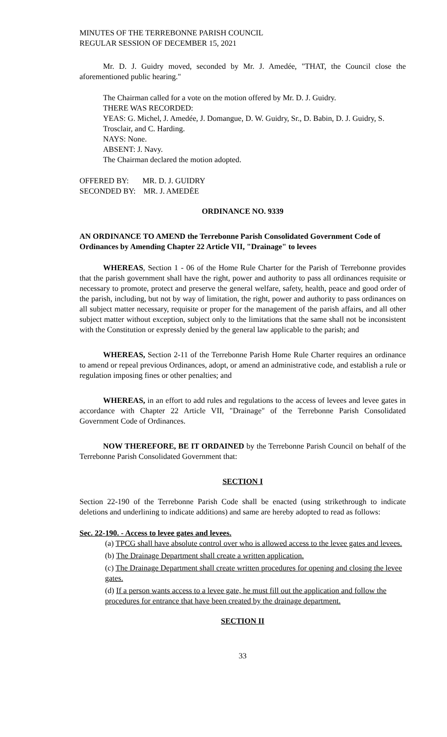MINUTES OF THE TERREBONNE PARISH COUNCIL
REGULAR SESSION OF DECEMBER 15, 2021
Mr. D. J. Guidry moved, seconded by Mr. J. Amedée, "THAT, the Council close the aforementioned public hearing."
The Chairman called for a vote on the motion offered by Mr. D. J. Guidry.
THERE WAS RECORDED:
YEAS: G. Michel, J. Amedée, J. Domangue, D. W. Guidry, Sr., D. Babin, D. J. Guidry, S. Trosclair, and C. Harding.
NAYS: None.
ABSENT: J. Navy.
The Chairman declared the motion adopted.
OFFERED BY: MR. D. J. GUIDRY
SECONDED BY: MR. J. AMEDĖE
ORDINANCE NO. 9339
AN ORDINANCE TO AMEND the Terrebonne Parish Consolidated Government Code of Ordinances by Amending Chapter 22 Article VII, "Drainage" to levees
WHEREAS, Section 1 - 06 of the Home Rule Charter for the Parish of Terrebonne provides that the parish government shall have the right, power and authority to pass all ordinances requisite or necessary to promote, protect and preserve the general welfare, safety, health, peace and good order of the parish, including, but not by way of limitation, the right, power and authority to pass ordinances on all subject matter necessary, requisite or proper for the management of the parish affairs, and all other subject matter without exception, subject only to the limitations that the same shall not be inconsistent with the Constitution or expressly denied by the general law applicable to the parish; and
WHEREAS, Section 2-11 of the Terrebonne Parish Home Rule Charter requires an ordinance to amend or repeal previous Ordinances, adopt, or amend an administrative code, and establish a rule or regulation imposing fines or other penalties; and
WHEREAS, in an effort to add rules and regulations to the access of levees and levee gates in accordance with Chapter 22 Article VII, "Drainage" of the Terrebonne Parish Consolidated Government Code of Ordinances.
NOW THEREFORE, BE IT ORDAINED by the Terrebonne Parish Council on behalf of the Terrebonne Parish Consolidated Government that:
SECTION I
Section 22-190 of the Terrebonne Parish Code shall be enacted (using strikethrough to indicate deletions and underlining to indicate additions) and same are hereby adopted to read as follows:
Sec. 22-190. - Access to levee gates and levees.
(a) TPCG shall have absolute control over who is allowed access to the levee gates and levees.
(b) The Drainage Department shall create a written application.
(c) The Drainage Department shall create written procedures for opening and closing the levee gates.
(d) If a person wants access to a levee gate, he must fill out the application and follow the procedures for entrance that have been created by the drainage department.
SECTION II
33